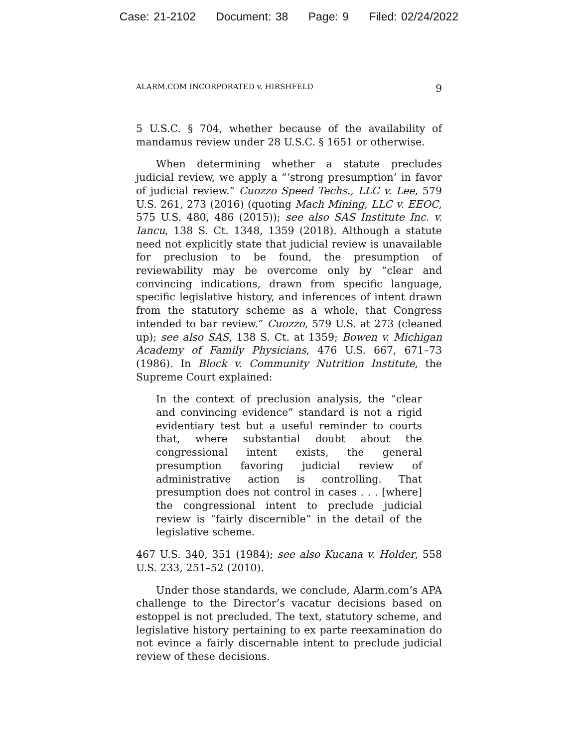Case: 21-2102 Document: 38 Page: 9 Filed: 02/24/2022
ALARM.COM INCORPORATED v. HIRSHFELD 9
5 U.S.C. § 704, whether because of the availability of mandamus review under 28 U.S.C. § 1651 or otherwise.
When determining whether a statute precludes judicial review, we apply a “‘strong presumption’ in favor of judicial review.” Cuozzo Speed Techs., LLC v. Lee, 579 U.S. 261, 273 (2016) (quoting Mach Mining, LLC v. EEOC, 575 U.S. 480, 486 (2015)); see also SAS Institute Inc. v. Iancu, 138 S. Ct. 1348, 1359 (2018). Although a statute need not explicitly state that judicial review is unavailable for preclusion to be found, the presumption of reviewability may be overcome only by “clear and convincing indications, drawn from specific language, specific legislative history, and inferences of intent drawn from the statutory scheme as a whole, that Congress intended to bar review.” Cuozzo, 579 U.S. at 273 (cleaned up); see also SAS, 138 S. Ct. at 1359; Bowen v. Michigan Academy of Family Physicians, 476 U.S. 667, 671–73 (1986). In Block v. Community Nutrition Institute, the Supreme Court explained:
In the context of preclusion analysis, the “clear and convincing evidence” standard is not a rigid evidentiary test but a useful reminder to courts that, where substantial doubt about the congressional intent exists, the general presumption favoring judicial review of administrative action is controlling. That presumption does not control in cases . . . [where] the congressional intent to preclude judicial review is “fairly discernible” in the detail of the legislative scheme.
467 U.S. 340, 351 (1984); see also Kucana v. Holder, 558 U.S. 233, 251–52 (2010).
Under those standards, we conclude, Alarm.com’s APA challenge to the Director’s vacatur decisions based on estoppel is not precluded. The text, statutory scheme, and legislative history pertaining to ex parte reexamination do not evince a fairly discernable intent to preclude judicial review of these decisions.